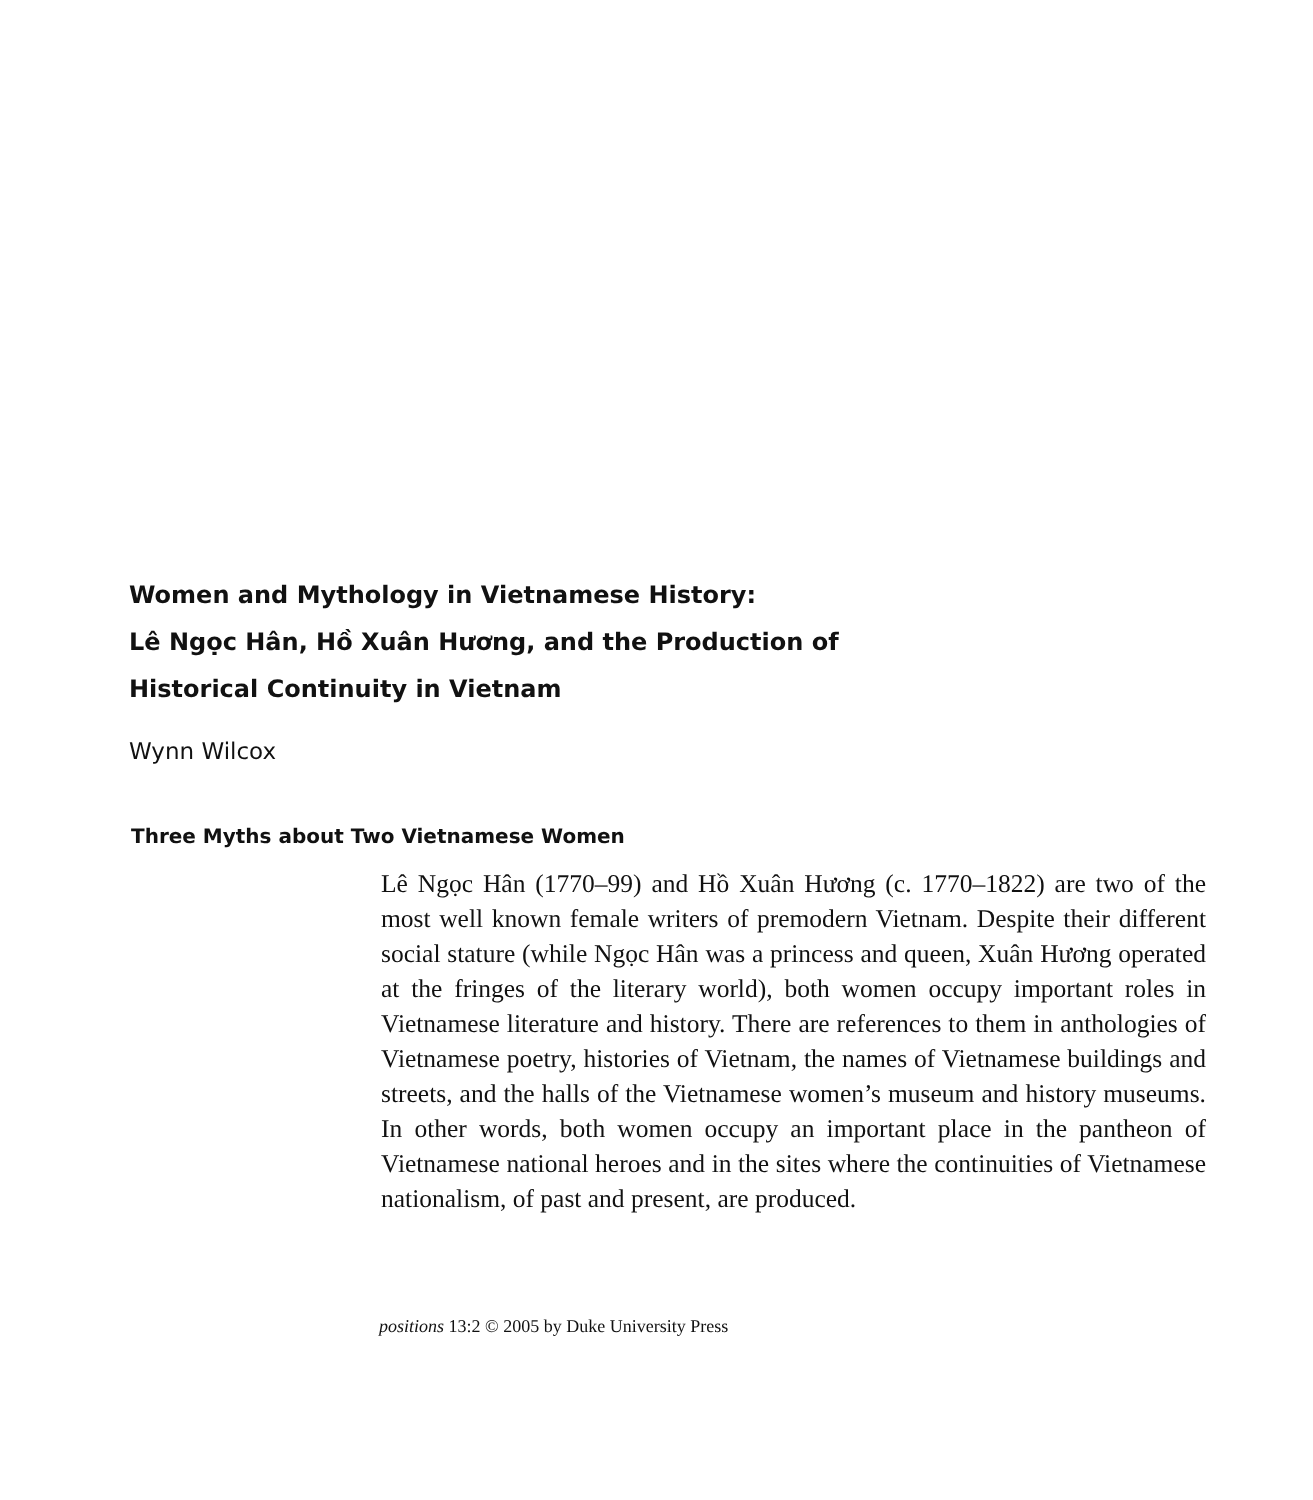Women and Mythology in Vietnamese History:
Lê Ngọc Hân, Hồ Xuân Hương, and the Production of
Historical Continuity in Vietnam
Wynn Wilcox
Three Myths about Two Vietnamese Women
Lê Ngọc Hân (1770–99) and Hồ Xuân Hương (c. 1770–1822) are two of the most well known female writers of premodern Vietnam. Despite their different social stature (while Ngọc Hân was a princess and queen, Xuân Hương operated at the fringes of the literary world), both women occupy important roles in Vietnamese literature and history. There are references to them in anthologies of Vietnamese poetry, histories of Vietnam, the names of Vietnamese buildings and streets, and the halls of the Vietnamese women’s museum and history museums. In other words, both women occupy an important place in the pantheon of Vietnamese national heroes and in the sites where the continuities of Vietnamese nationalism, of past and present, are produced.
positions 13:2 © 2005 by Duke University Press